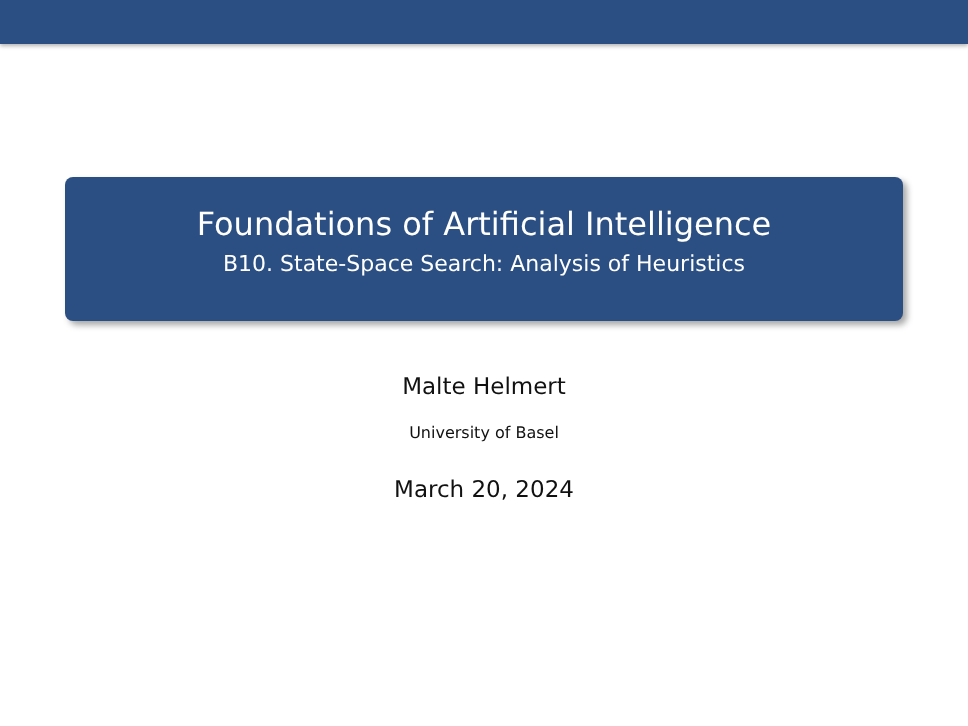Foundations of Artificial Intelligence
B10. State-Space Search: Analysis of Heuristics
Malte Helmert
University of Basel
March 20, 2024